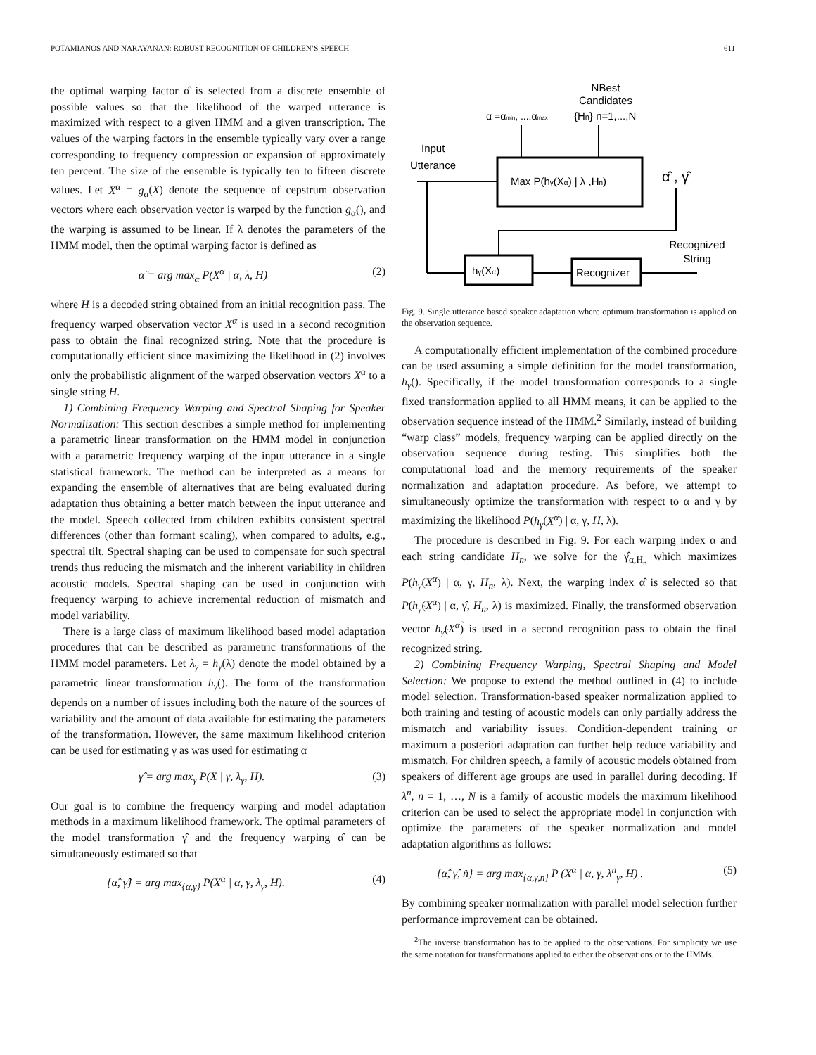POTAMIANOS AND NARAYANAN: ROBUST RECOGNITION OF CHILDREN’S SPEECH 611
the optimal warping factor α̂ is selected from a discrete ensemble of possible values so that the likelihood of the warped utterance is maximized with respect to a given HMM and a given transcription. The values of the warping factors in the ensemble typically vary over a range corresponding to frequency compression or expansion of approximately ten percent. The size of the ensemble is typically ten to fifteen discrete values. Let X<sup>α</sup> = g<sub>α</sub>(X) denote the sequence of cepstrum observation vectors where each observation vector is warped by the function g<sub>α</sub>(), and the warping is assumed to be linear. If λ denotes the parameters of the HMM model, then the optimal warping factor is defined as
α̂ = arg max<sub>α</sub> P(X<sup>α</sup> | α, λ, H) (2)
where H is a decoded string obtained from an initial recognition pass. The frequency warped observation vector X<sup>α</sup> is used in a second recognition pass to obtain the final recognized string. Note that the procedure is computationally efficient since maximizing the likelihood in (2) involves only the probabilistic alignment of the warped observation vectors X<sup>α</sup> to a single string H.
1) Combining Frequency Warping and Spectral Shaping for Speaker Normalization: This section describes a simple method for implementing a parametric linear transformation on the HMM model in conjunction with a parametric frequency warping of the input utterance in a single statistical framework. The method can be interpreted as a means for expanding the ensemble of alternatives that are being evaluated during adaptation thus obtaining a better match between the input utterance and the model. Speech collected from children exhibits consistent spectral differences (other than formant scaling), when compared to adults, e.g., spectral tilt. Spectral shaping can be used to compensate for such spectral trends thus reducing the mismatch and the inherent variability in children acoustic models. Spectral shaping can be used in conjunction with frequency warping to achieve incremental reduction of mismatch and model variability.
There is a large class of maximum likelihood based model adaptation procedures that can be described as parametric transformations of the HMM model parameters. Let λ<sub>γ</sub> = h<sub>γ</sub>(λ) denote the model obtained by a parametric linear transformation h<sub>γ</sub>(). The form of the transformation depends on a number of issues including both the nature of the sources of variability and the amount of data available for estimating the parameters of the transformation. However, the same maximum likelihood criterion can be used for estimating γ as was used for estimating α
γ̂ = arg max<sub>γ</sub> P(X | γ, λ<sub>γ</sub>, H). (3)
Our goal is to combine the frequency warping and model adaptation methods in a maximum likelihood framework. The optimal parameters of the model transformation γ̂ and the frequency warping α̂ can be simultaneously estimated so that
{α̂, γ̂} = arg max<sub>{α,γ}</sub> P(X<sup>α</sup> | α, γ, λ<sub>γ</sub>, H). (4)
NBest
Candidates
α =αmin, ...,αmax
{Hn} n=1,...,N
Input
Utterance
Max P(hγ(Xα) | λ ,Hn)
α̂ , γ̂
hγ(Xα)
Recognizer
Recognized
String
Fig. 9. Single utterance based speaker adaptation where optimum transformation is applied on the observation sequence.
A computationally efficient implementation of the combined procedure can be used assuming a simple definition for the model transformation, h<sub>γ</sub>(). Specifically, if the model transformation corresponds to a single fixed transformation applied to all HMM means, it can be applied to the observation sequence instead of the HMM.<sup>2</sup> Similarly, instead of building “warp class” models, frequency warping can be applied directly on the observation sequence during testing. This simplifies both the computational load and the memory requirements of the speaker normalization and adaptation procedure. As before, we attempt to simultaneously optimize the transformation with respect to α and γ by maximizing the likelihood P(h<sub>γ</sub>(X<sup>α</sup>) | α, γ, H, λ).
The procedure is described in Fig. 9. For each warping index α and each string candidate H<sub>n</sub>, we solve for the γ̂<sub>α,H<sub>n</sub></sub> which maximizes P(h<sub>γ</sub>(X<sup>α</sup>) | α, γ, H<sub>n</sub>, λ). Next, the warping index α̂ is selected so that P(h<sub>γ̂</sub>(X<sup>α</sup>) | α, γ̂, H<sub>n</sub>, λ) is maximized. Finally, the transformed observation vector h<sub>γ̂</sub>(X<sup>α̂</sup>) is used in a second recognition pass to obtain the final recognized string.
2) Combining Frequency Warping, Spectral Shaping and Model Selection: We propose to extend the method outlined in (4) to include model selection. Transformation-based speaker normalization applied to both training and testing of acoustic models can only partially address the mismatch and variability issues. Condition-dependent training or maximum a posteriori adaptation can further help reduce variability and mismatch. For children speech, a family of acoustic models obtained from speakers of different age groups are used in parallel during decoding. If λ<sup>n</sup>, n = 1, …, N is a family of acoustic models the maximum likelihood criterion can be used to select the appropriate model in conjunction with optimize the parameters of the speaker normalization and model adaptation algorithms as follows:
{α̂, γ̂, n̂} = arg max<sub>{α,γ,n}</sub> P (X<sup>α</sup> | α, γ, λ<sup>n</sup><sub>γ</sub>, H) . (5)
By combining speaker normalization with parallel model selection further performance improvement can be obtained.
<sup>2</sup> The inverse transformation has to be applied to the observations. For simplicity we use the same notation for transformations applied to either the observations or to the HMMs.